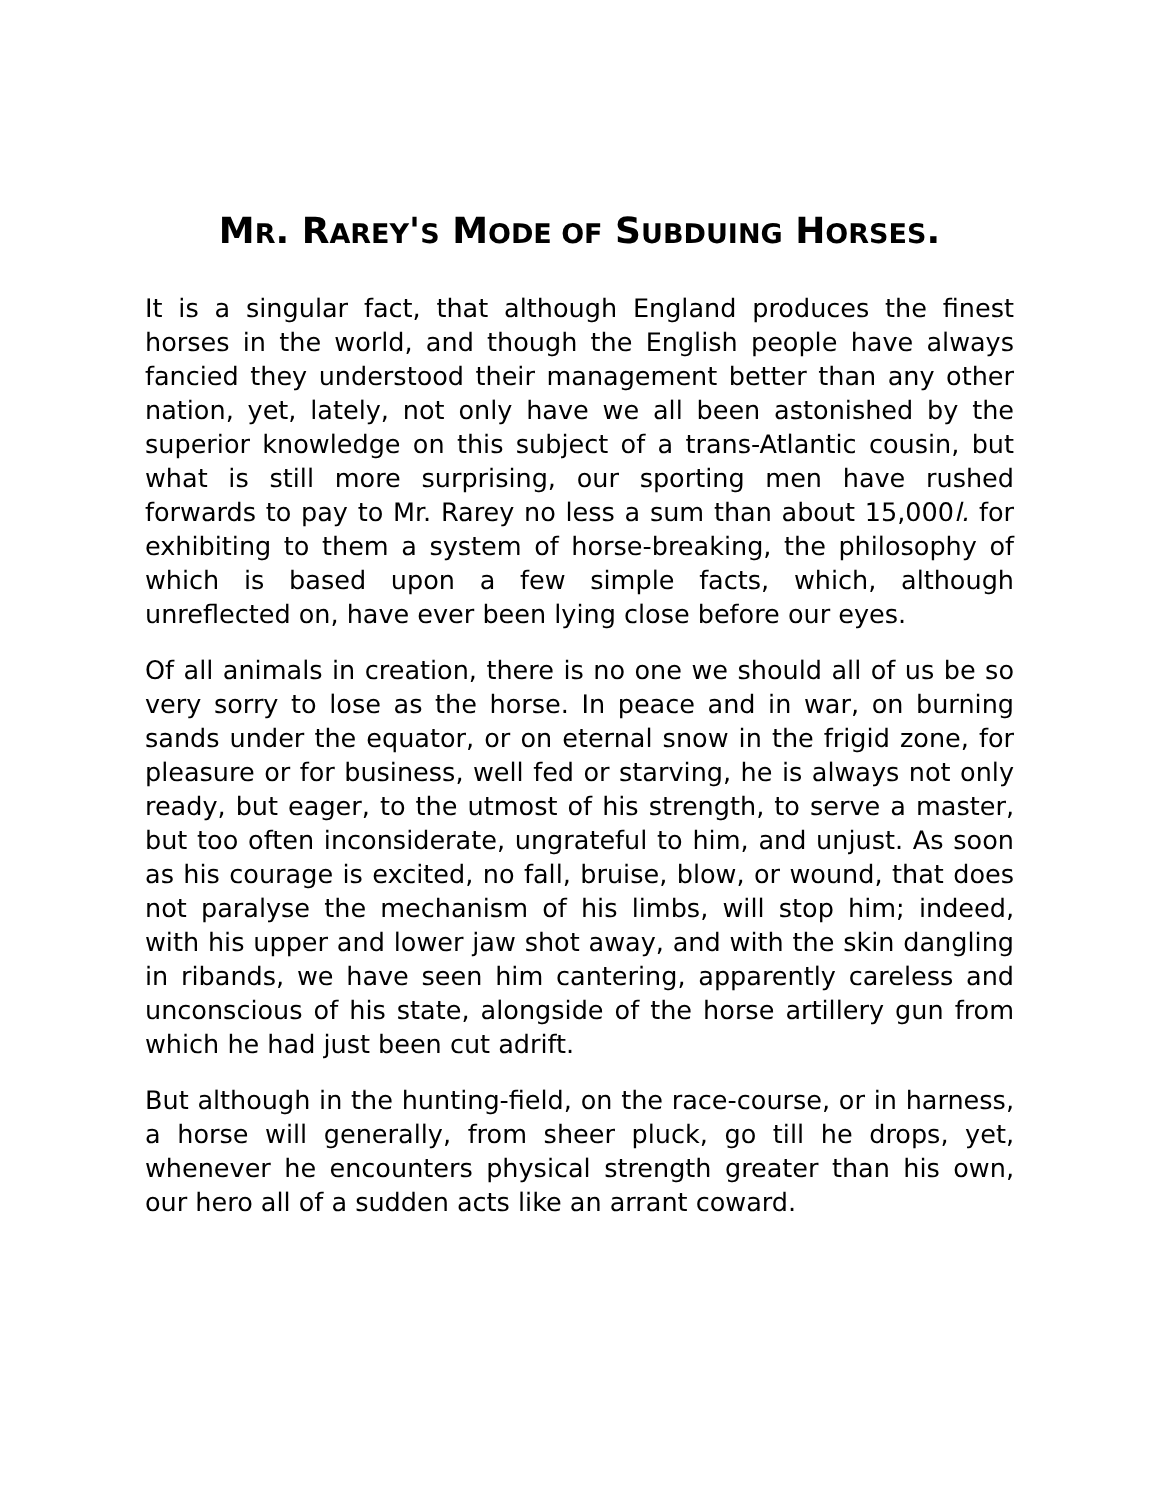MR. RAREY'S MODE OF SUBDUING HORSES.
It is a singular fact, that although England produces the finest horses in the world, and though the English people have always fancied they understood their management better than any other nation, yet, lately, not only have we all been astonished by the superior knowledge on this subject of a trans-Atlantic cousin, but what is still more surprising, our sporting men have rushed forwards to pay to Mr. Rarey no less a sum than about 15,000l. for exhibiting to them a system of horse-breaking, the philosophy of which is based upon a few simple facts, which, although unreflected on, have ever been lying close before our eyes.
Of all animals in creation, there is no one we should all of us be so very sorry to lose as the horse. In peace and in war, on burning sands under the equator, or on eternal snow in the frigid zone, for pleasure or for business, well fed or starving, he is always not only ready, but eager, to the utmost of his strength, to serve a master, but too often inconsiderate, ungrateful to him, and unjust. As soon as his courage is excited, no fall, bruise, blow, or wound, that does not paralyse the mechanism of his limbs, will stop him; indeed, with his upper and lower jaw shot away, and with the skin dangling in ribands, we have seen him cantering, apparently careless and unconscious of his state, alongside of the horse artillery gun from which he had just been cut adrift.
But although in the hunting-field, on the race-course, or in harness, a horse will generally, from sheer pluck, go till he drops, yet, whenever he encounters physical strength greater than his own, our hero all of a sudden acts like an arrant coward.